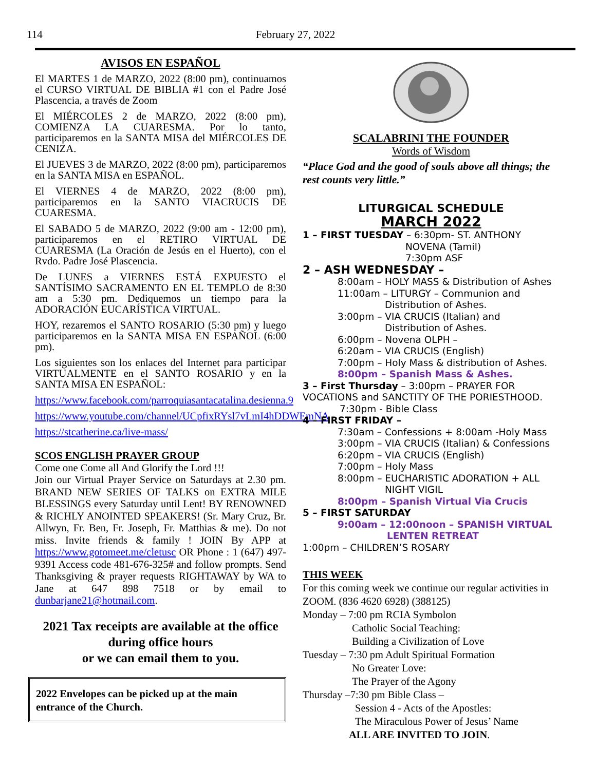114 February 27, 2022
AVISOS EN ESPAÑOL
El MARTES 1 de MARZO, 2022 (8:00 pm), continuamos el CURSO VIRTUAL DE BIBLIA #1 con el Padre José Plascencia, a través de Zoom
El MIÉRCOLES 2 de MARZO, 2022 (8:00 pm), COMIENZA LA CUARESMA. Por lo tanto, participaremos en la SANTA MISA del MIÉRCOLES DE CENIZA.
El JUEVES 3 de MARZO, 2022 (8:00 pm), participaremos en la SANTA MISA en ESPAÑOL.
El VIERNES 4 de MARZO, 2022 (8:00 pm), participaremos en la SANTO VIACRUCIS DE CUARESMA.
El SABADO 5 de MARZO, 2022 (9:00 am - 12:00 pm), participaremos en el RETIRO VIRTUAL DE CUARESMA (La Oración de Jesús en el Huerto), con el Rvdo. Padre José Plascencia.
De LUNES a VIERNES ESTÁ EXPUESTO el SANTÍSIMO SACRAMENTO EN EL TEMPLO de 8:30 am a 5:30 pm. Dediquemos un tiempo para la ADORACIÓN EUCARÍSTICA VIRTUAL.
HOY, rezaremos el SANTO ROSARIO (5:30 pm) y luego participaremos en la SANTA MISA EN ESPAÑOL (6:00 pm).
Los siguientes son los enlaces del Internet para participar VIRTUALMENTE en el SANTO ROSARIO y en la SANTA MISA EN ESPAÑOL:
https://www.facebook.com/parroquiasantacatalina.desienna.9
https://www.youtube.com/channel/UCpfixRYsl7vLmI4hDDWEmNA
https://stcatherine.ca/live-mass/
SCOS ENGLISH PRAYER GROUP
Come one Come all And Glorify the Lord !!!
Join our Virtual Prayer Service on Saturdays at 2.30 pm. BRAND NEW SERIES OF TALKS on EXTRA MILE BLESSINGS every Saturday until Lent! BY RENOWNED & RICHLY ANOINTED SPEAKERS! (Sr. Mary Cruz, Br. Allwyn, Fr. Ben, Fr. Joseph, Fr. Matthias & me). Do not miss. Invite friends & family ! JOIN By APP at https://www.gotomeet.me/cletusc OR Phone : 1 (647) 497-9391 Access code 481-676-325# and follow prompts. Send Thanksgiving & prayer requests RIGHTAWAY by WA to Jane at 647 898 7518 or by email to dunbarjane21@hotmail.com.
2021 Tax receipts are available at the office during office hours
or we can email them to you.
2022 Envelopes can be picked up at the main entrance of the Church.
SCALABRINI THE FOUNDER
Words of Wisdom
“Place God and the good of souls above all things; the rest counts very little.”
LITURGICAL SCHEDULE
MARCH 2022
1 – FIRST TUESDAY – 6:30pm- ST. ANTHONY
NOVENA (Tamil)
7:30pm ASF
2 – ASH WEDNESDAY –
8:00am – HOLY MASS & Distribution of Ashes
11:00am – LITURGY – Communion and
Distribution of Ashes.
3:00pm – VIA CRUCIS (Italian) and
Distribution of Ashes.
6:00pm – Novena OLPH –
6:20am – VIA CRUCIS (English)
7:00pm – Holy Mass & distribution of Ashes.
8:00pm – Spanish Mass & Ashes.
3 – First Thursday – 3:00pm – PRAYER FOR VOCATIONS and SANCTITY OF THE PORIESTHOOD.
7:30pm - Bible Class
4 – FIRST FRIDAY –
7:30am – Confessions + 8:00am -Holy Mass
3:00pm – VIA CRUCIS (Italian) & Confessions
6:20pm – VIA CRUCIS (English)
7:00pm – Holy Mass
8:00pm – EUCHARISTIC ADORATION + ALL
NIGHT VIGIL
8:00pm – Spanish Virtual Via Crucis
5 – FIRST SATURDAY
9:00am – 12:00noon – SPANISH VIRTUAL
LENTEN RETREAT
1:00pm – CHILDREN’S ROSARY
THIS WEEK
For this coming week we continue our regular activities in ZOOM. (836 4620 6928) (388125)
Monday – 7:00 pm RCIA Symbolon
Catholic Social Teaching:
Building a Civilization of Love
Tuesday – 7:30 pm Adult Spiritual Formation
No Greater Love:
The Prayer of the Agony
Thursday –7:30 pm Bible Class –
Session 4 - Acts of the Apostles:
The Miraculous Power of Jesus’ Name
ALL ARE INVITED TO JOIN.